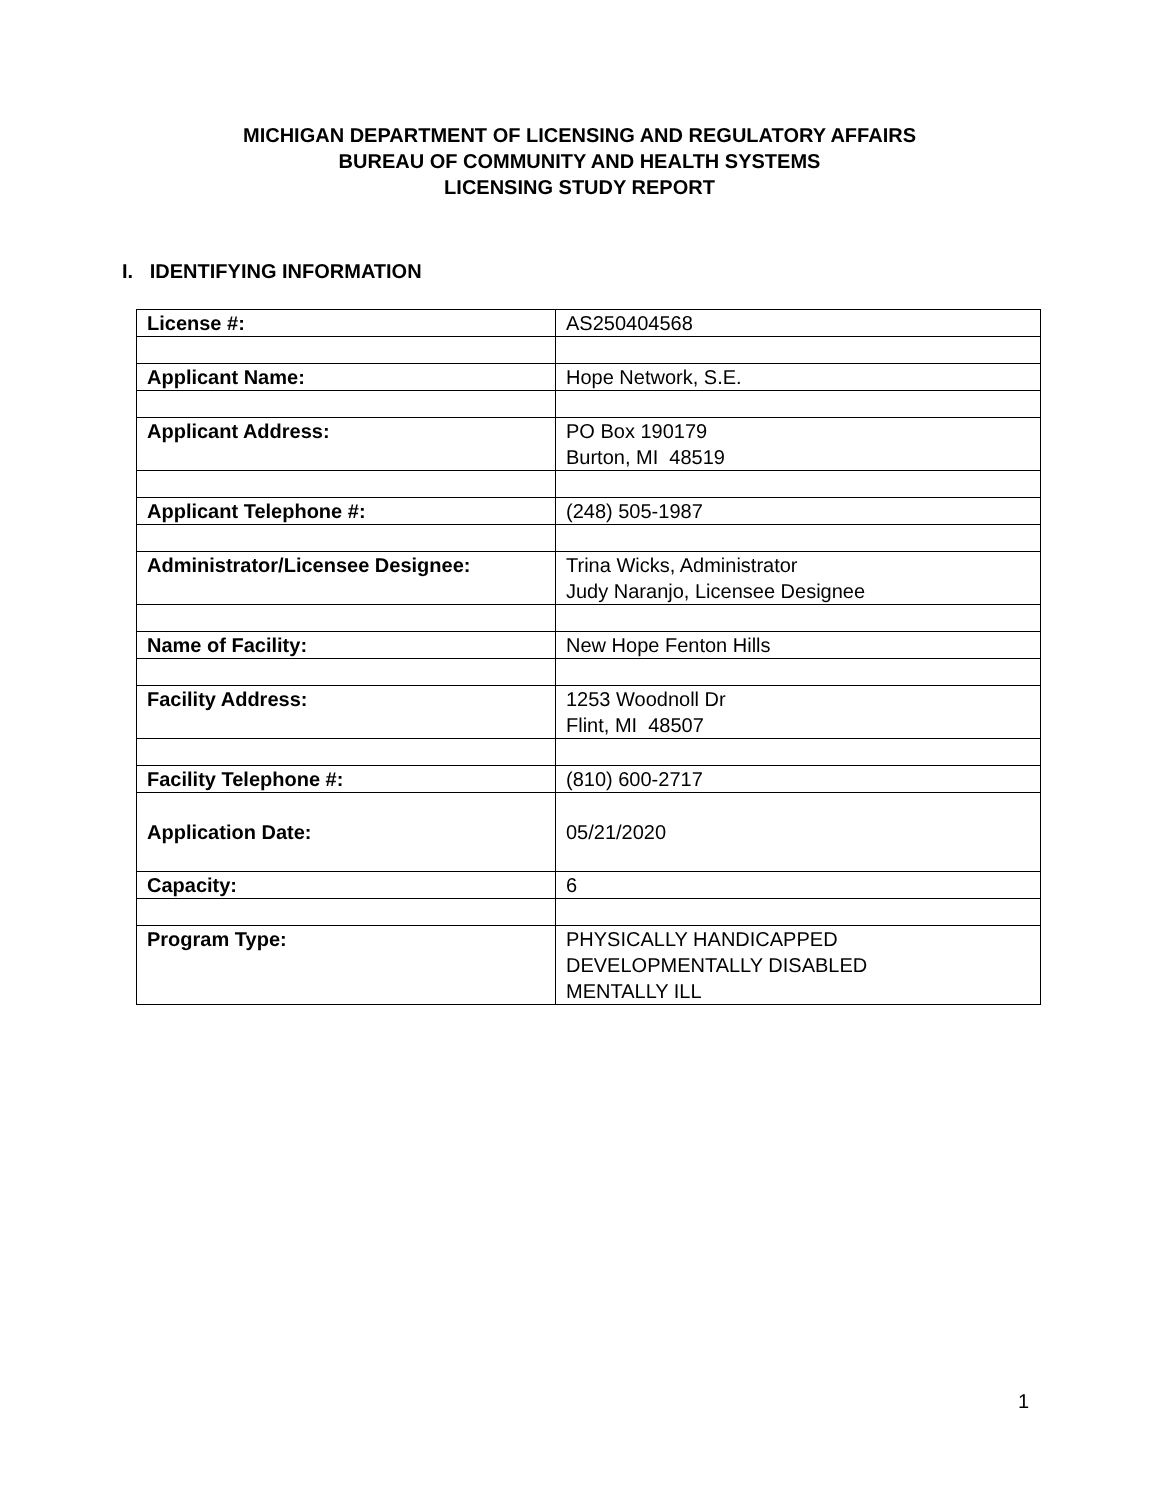MICHIGAN DEPARTMENT OF LICENSING AND REGULATORY AFFAIRS
BUREAU OF COMMUNITY AND HEALTH SYSTEMS
LICENSING STUDY REPORT
I. IDENTIFYING INFORMATION
| License #: | AS250404568 |
| Applicant Name: | Hope Network, S.E. |
| Applicant Address: | PO Box 190179 Burton, MI 48519 |
| Applicant Telephone #: | (248) 505-1987 |
| Administrator/Licensee Designee: | Trina Wicks, Administrator Judy Naranjo, Licensee Designee |
| Name of Facility: | New Hope Fenton Hills |
| Facility Address: | 1253 Woodnoll Dr Flint, MI 48507 |
| Facility Telephone #: | (810) 600-2717 |
| Application Date: | 05/21/2020 |
| Capacity: | 6 |
| Program Type: | PHYSICALLY HANDICAPPED DEVELOPMENTALLY DISABLED MENTALLY ILL |
1